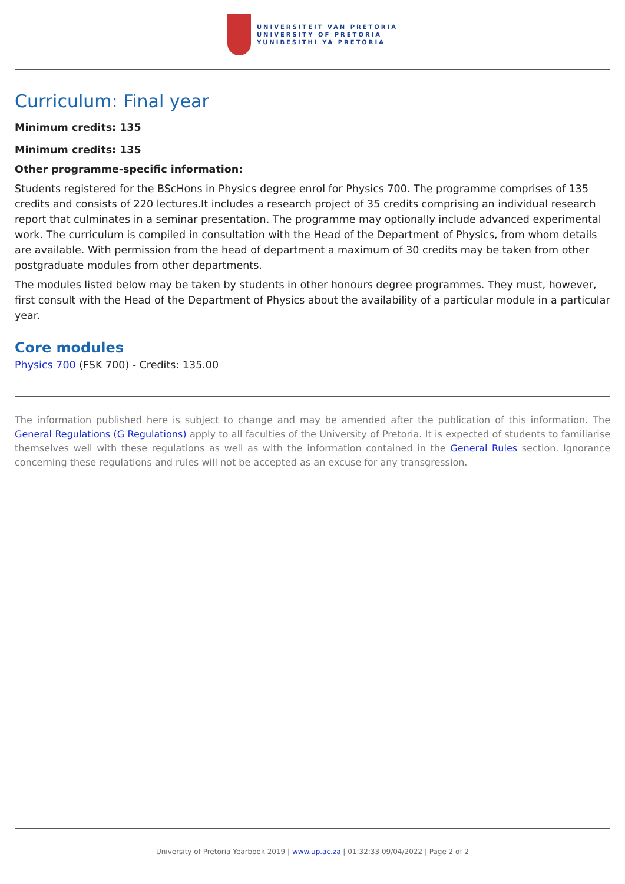UNIVERSITEIT VAN PRETORIA
UNIVERSITY OF PRETORIA
YUNIBESITHI YA PRETORIA
Curriculum: Final year
Minimum credits: 135
Minimum credits: 135
Other programme-specific information:
Students registered for the BScHons in Physics degree enrol for Physics 700. The programme comprises of 135 credits and consists of 220 lectures.It includes a research project of 35 credits comprising an individual research report that culminates in a seminar presentation. The programme may optionally include advanced experimental work. The curriculum is compiled in consultation with the Head of the Department of Physics, from whom details are available. With permission from the head of department a maximum of 30 credits may be taken from other postgraduate modules from other departments.
The modules listed below may be taken by students in other honours degree programmes. They must, however, first consult with the Head of the Department of Physics about the availability of a particular module in a particular year.
Core modules
Physics 700 (FSK 700) - Credits: 135.00
The information published here is subject to change and may be amended after the publication of this information. The General Regulations (G Regulations) apply to all faculties of the University of Pretoria. It is expected of students to familiarise themselves well with these regulations as well as with the information contained in the General Rules section. Ignorance concerning these regulations and rules will not be accepted as an excuse for any transgression.
University of Pretoria Yearbook 2019 | www.up.ac.za | 01:32:33 09/04/2022 | Page 2 of 2